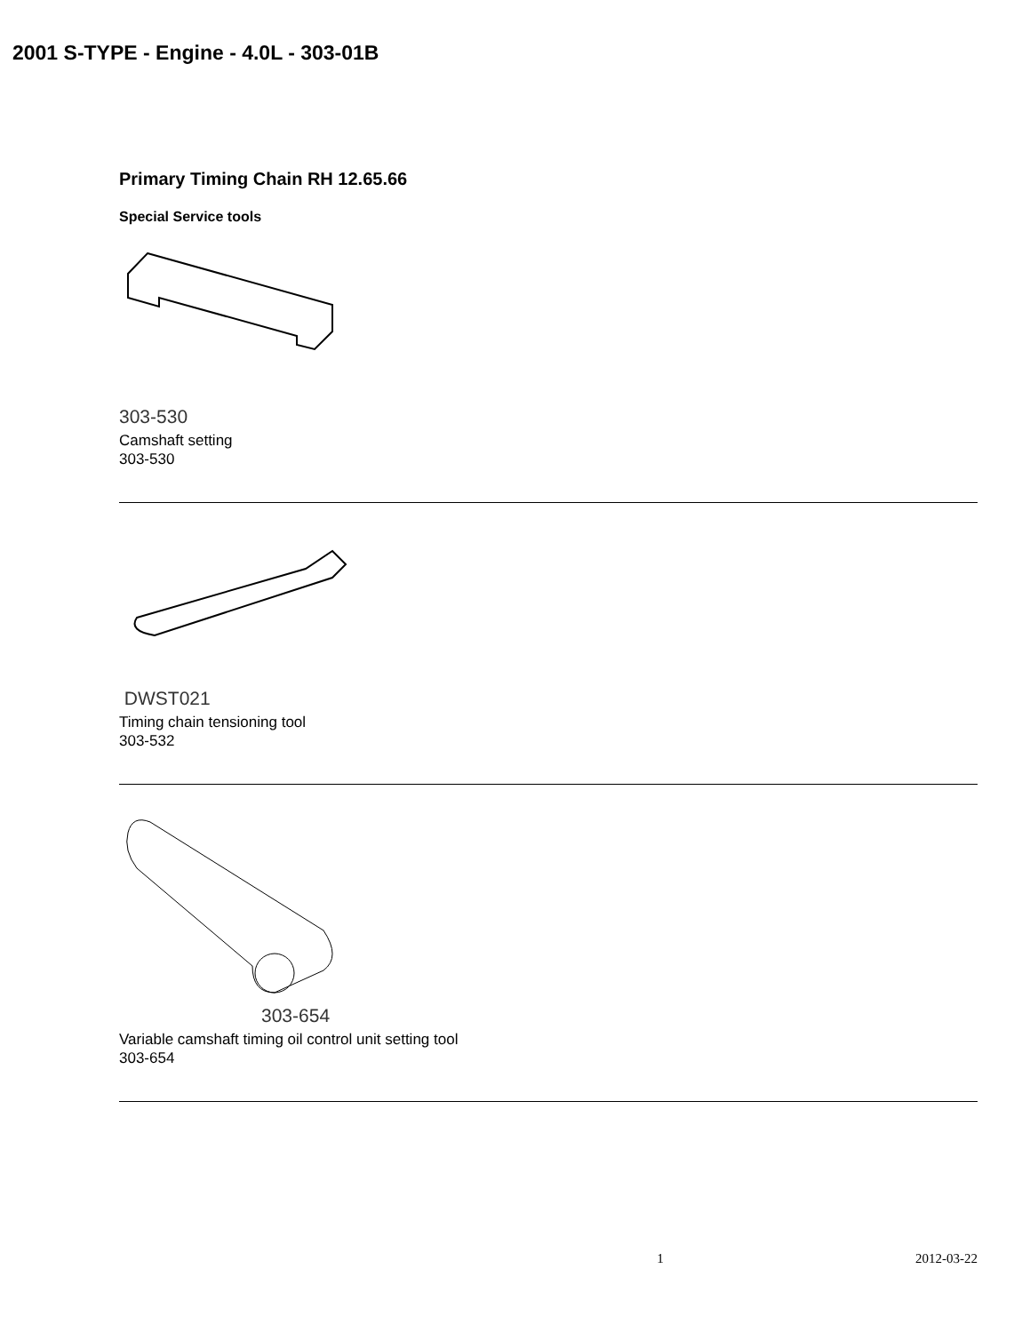2001 S-TYPE - Engine - 4.0L - 303-01B
Primary Timing Chain RH 12.65.66
Special Service tools
303-530
Camshaft setting
303-530
DWST021
Timing chain tensioning tool
303-532
303-654
Variable camshaft timing oil control unit setting tool
303-654
1 2012-03-22